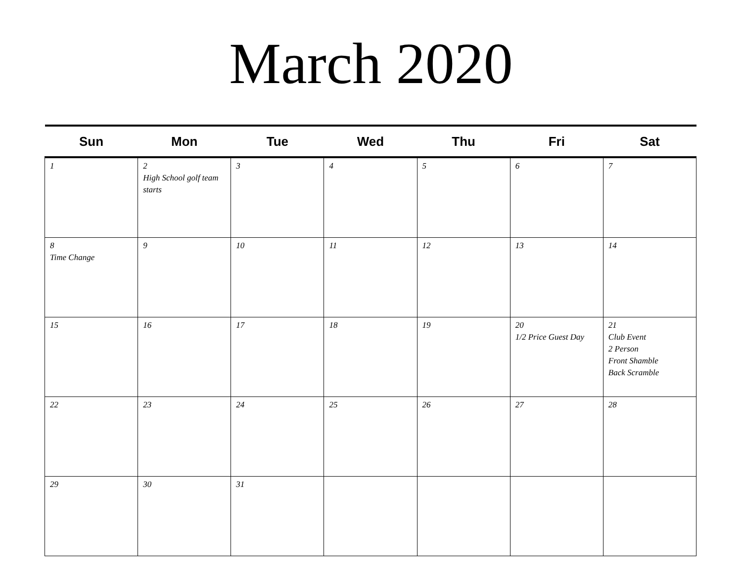March 2020
| Sun | Mon | Tue | Wed | Thu | Fri | Sat |
| --- | --- | --- | --- | --- | --- | --- |
| 1 | 2 High School golf team starts | 3 | 4 | 5 | 6 | 7 |
| 8 Time Change | 9 | 10 | 11 | 12 | 13 | 14 |
| 15 | 16 | 17 | 18 | 19 | 20 1/2 Price Guest Day | 21 Club Event 2 Person Front Shamble Back Scramble |
| 22 | 23 | 24 | 25 | 26 | 27 | 28 |
| 29 | 30 | 31 | | | | |